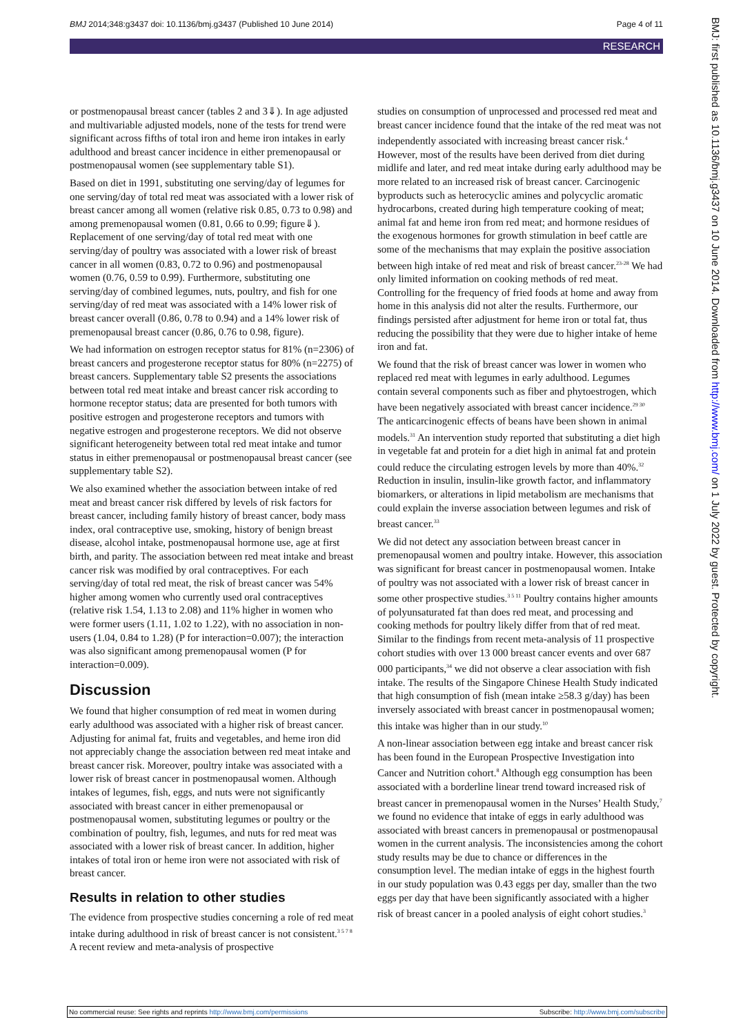BMJ 2014;348:g3437 doi: 10.1136/bmj.g3437 (Published 10 June 2014) Page 4 of 11
RESEARCH
or postmenopausal breast cancer (tables 2 and 3⇓). In age adjusted and multivariable adjusted models, none of the tests for trend were significant across fifths of total iron and heme iron intakes in early adulthood and breast cancer incidence in either premenopausal or postmenopausal women (see supplementary table S1).
Based on diet in 1991, substituting one serving/day of legumes for one serving/day of total red meat was associated with a lower risk of breast cancer among all women (relative risk 0.85, 0.73 to 0.98) and among premenopausal women (0.81, 0.66 to 0.99; figure⇓). Replacement of one serving/day of total red meat with one serving/day of poultry was associated with a lower risk of breast cancer in all women (0.83, 0.72 to 0.96) and postmenopausal women (0.76, 0.59 to 0.99). Furthermore, substituting one serving/day of combined legumes, nuts, poultry, and fish for one serving/day of red meat was associated with a 14% lower risk of breast cancer overall (0.86, 0.78 to 0.94) and a 14% lower risk of premenopausal breast cancer (0.86, 0.76 to 0.98, figure).
We had information on estrogen receptor status for 81% (n=2306) of breast cancers and progesterone receptor status for 80% (n=2275) of breast cancers. Supplementary table S2 presents the associations between total red meat intake and breast cancer risk according to hormone receptor status; data are presented for both tumors with positive estrogen and progesterone receptors and tumors with negative estrogen and progesterone receptors. We did not observe significant heterogeneity between total red meat intake and tumor status in either premenopausal or postmenopausal breast cancer (see supplementary table S2).
We also examined whether the association between intake of red meat and breast cancer risk differed by levels of risk factors for breast cancer, including family history of breast cancer, body mass index, oral contraceptive use, smoking, history of benign breast disease, alcohol intake, postmenopausal hormone use, age at first birth, and parity. The association between red meat intake and breast cancer risk was modified by oral contraceptives. For each serving/day of total red meat, the risk of breast cancer was 54% higher among women who currently used oral contraceptives (relative risk 1.54, 1.13 to 2.08) and 11% higher in women who were former users (1.11, 1.02 to 1.22), with no association in non-users (1.04, 0.84 to 1.28) (P for interaction=0.007); the interaction was also significant among premenopausal women (P for interaction=0.009).
Discussion
We found that higher consumption of red meat in women during early adulthood was associated with a higher risk of breast cancer. Adjusting for animal fat, fruits and vegetables, and heme iron did not appreciably change the association between red meat intake and breast cancer risk. Moreover, poultry intake was associated with a lower risk of breast cancer in postmenopausal women. Although intakes of legumes, fish, eggs, and nuts were not significantly associated with breast cancer in either premenopausal or postmenopausal women, substituting legumes or poultry or the combination of poultry, fish, legumes, and nuts for red meat was associated with a lower risk of breast cancer. In addition, higher intakes of total iron or heme iron were not associated with risk of breast cancer.
Results in relation to other studies
The evidence from prospective studies concerning a role of red meat intake during adulthood in risk of breast cancer is not consistent.<sup>3 5 7 8</sup> A recent review and meta-analysis of prospective
studies on consumption of unprocessed and processed red meat and breast cancer incidence found that the intake of the red meat was not independently associated with increasing breast cancer risk.<sup>4</sup> However, most of the results have been derived from diet during midlife and later, and red meat intake during early adulthood may be more related to an increased risk of breast cancer. Carcinogenic byproducts such as heterocyclic amines and polycyclic aromatic hydrocarbons, created during high temperature cooking of meat; animal fat and heme iron from red meat; and hormone residues of the exogenous hormones for growth stimulation in beef cattle are some of the mechanisms that may explain the positive association between high intake of red meat and risk of breast cancer.<sup>23-28</sup> We had only limited information on cooking methods of red meat. Controlling for the frequency of fried foods at home and away from home in this analysis did not alter the results. Furthermore, our findings persisted after adjustment for heme iron or total fat, thus reducing the possibility that they were due to higher intake of heme iron and fat.
We found that the risk of breast cancer was lower in women who replaced red meat with legumes in early adulthood. Legumes contain several components such as fiber and phytoestrogen, which have been negatively associated with breast cancer incidence.<sup>29 30</sup> The anticarcinogenic effects of beans have been shown in animal models.<sup>31</sup> An intervention study reported that substituting a diet high in vegetable fat and protein for a diet high in animal fat and protein could reduce the circulating estrogen levels by more than 40%.<sup>32</sup> Reduction in insulin, insulin-like growth factor, and inflammatory biomarkers, or alterations in lipid metabolism are mechanisms that could explain the inverse association between legumes and risk of breast cancer.<sup>33</sup>
We did not detect any association between breast cancer in premenopausal women and poultry intake. However, this association was significant for breast cancer in postmenopausal women. Intake of poultry was not associated with a lower risk of breast cancer in some other prospective studies.<sup>3 5 11</sup> Poultry contains higher amounts of polyunsaturated fat than does red meat, and processing and cooking methods for poultry likely differ from that of red meat. Similar to the findings from recent meta-analysis of 11 prospective cohort studies with over 13 000 breast cancer events and over 687 000 participants,<sup>34</sup> we did not observe a clear association with fish intake. The results of the Singapore Chinese Health Study indicated that high consumption of fish (mean intake ≥58.3 g/day) has been inversely associated with breast cancer in postmenopausal women; this intake was higher than in our study.<sup>10</sup>
A non-linear association between egg intake and breast cancer risk has been found in the European Prospective Investigation into Cancer and Nutrition cohort.<sup>8</sup> Although egg consumption has been associated with a borderline linear trend toward increased risk of breast cancer in premenopausal women in the Nurses’ Health Study,<sup>7</sup> we found no evidence that intake of eggs in early adulthood was associated with breast cancers in premenopausal or postmenopausal women in the current analysis. The inconsistencies among the cohort study results may be due to chance or differences in the consumption level. The median intake of eggs in the highest fourth in our study population was 0.43 eggs per day, smaller than the two eggs per day that have been significantly associated with a higher risk of breast cancer in a pooled analysis of eight cohort studies.<sup>3</sup>
BMJ: first published as 10.1136/bmj.g3437 on 10 June 2014. Downloaded from http://www.bmj.com/ on 1 July 2022 by guest. Protected by copyright.
No commercial reuse: See rights and reprints http://www.bmj.com/permissions Subscribe: http://www.bmj.com/subscribe